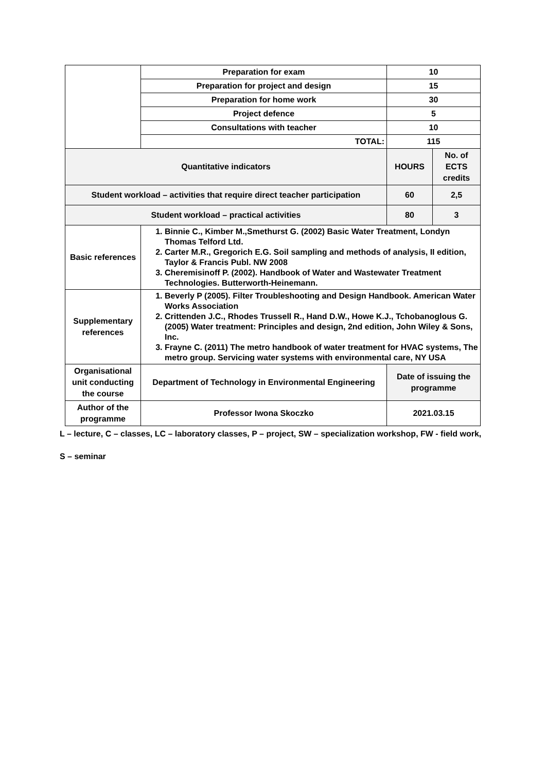| | Preparation for exam | 10 | |
| | Preparation for project and design | 15 | |
| | Preparation for home work | 30 | |
| | Project defence | 5 | |
| | Consultations with teacher | 10 | |
| | TOTAL: | 115 | |
| Quantitative indicators | | HOURS | No. of ECTS credits |
| Student workload – activities that require direct teacher participation | | 60 | 2,5 |
| Student workload – practical activities | | 80 | 3 |
| Basic references | 1. Binnie C., Kimber M.,Smethurst G. (2002) Basic Water Treatment, Londyn Thomas Telford Ltd. 2. Carter M.R., Gregorich E.G. Soil sampling and methods of analysis, II edition, Taylor & Francis Publ. NW 2008 3. Cheremisinoff P. (2002). Handbook of Water and Wastewater Treatment Technologies. Butterworth-Heinemann. | | |
| Supplementary references | 1. Beverly P (2005). Filter Troubleshooting and Design Handbook. American Water Works Association 2. Crittenden J.C., Rhodes Trussell R., Hand D.W., Howe K.J., Tchobanoglous G. (2005) Water treatment: Principles and design, 2nd edition, John Wiley & Sons, Inc. 3. Frayne C. (2011) The metro handbook of water treatment for HVAC systems, The metro group. Servicing water systems with environmental care, NY USA | | |
| Organisational unit conducting the course | Department of Technology in Environmental Engineering | Date of issuing the programme | |
| Author of the programme | Professor Iwona Skoczko | 2021.03.15 | |
L – lecture, C – classes, LC – laboratory classes, P – project, SW – specialization workshop, FW - field work,
S – seminar